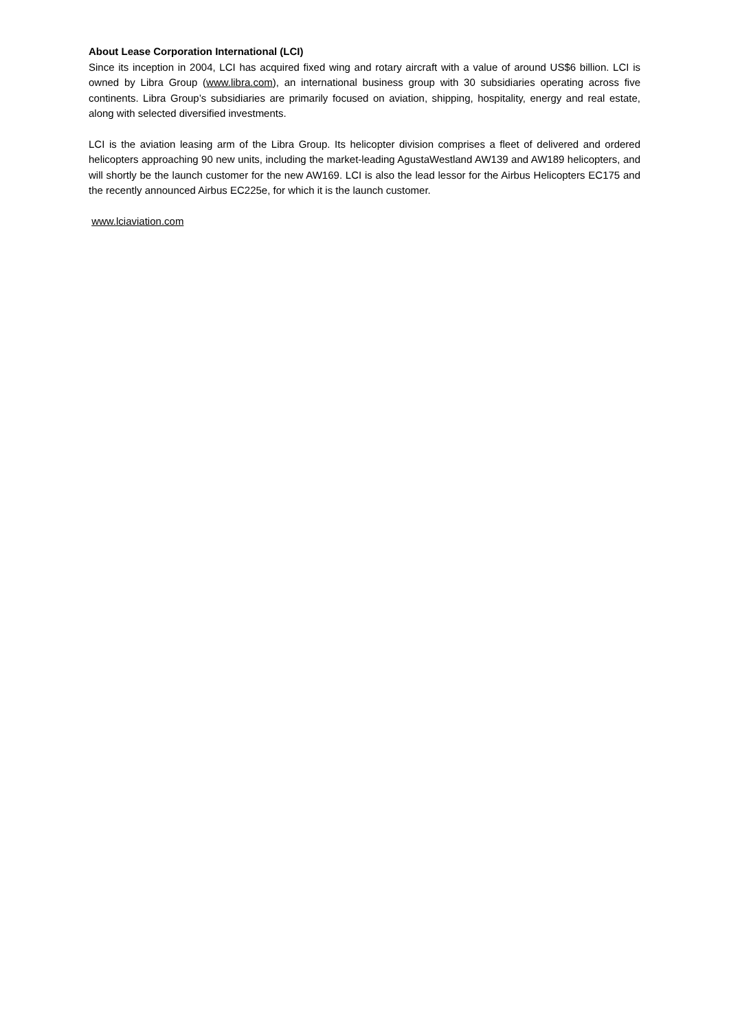About Lease Corporation International (LCI)
Since its inception in 2004, LCI has acquired fixed wing and rotary aircraft with a value of around US$6 billion. LCI is owned by Libra Group (www.libra.com), an international business group with 30 subsidiaries operating across five continents. Libra Group’s subsidiaries are primarily focused on aviation, shipping, hospitality, energy and real estate, along with selected diversified investments.
LCI is the aviation leasing arm of the Libra Group. Its helicopter division comprises a fleet of delivered and ordered helicopters approaching 90 new units, including the market-leading AgustaWestland AW139 and AW189 helicopters, and will shortly be the launch customer for the new AW169. LCI is also the lead lessor for the Airbus Helicopters EC175 and the recently announced Airbus EC225e, for which it is the launch customer.
www.lciaviation.com